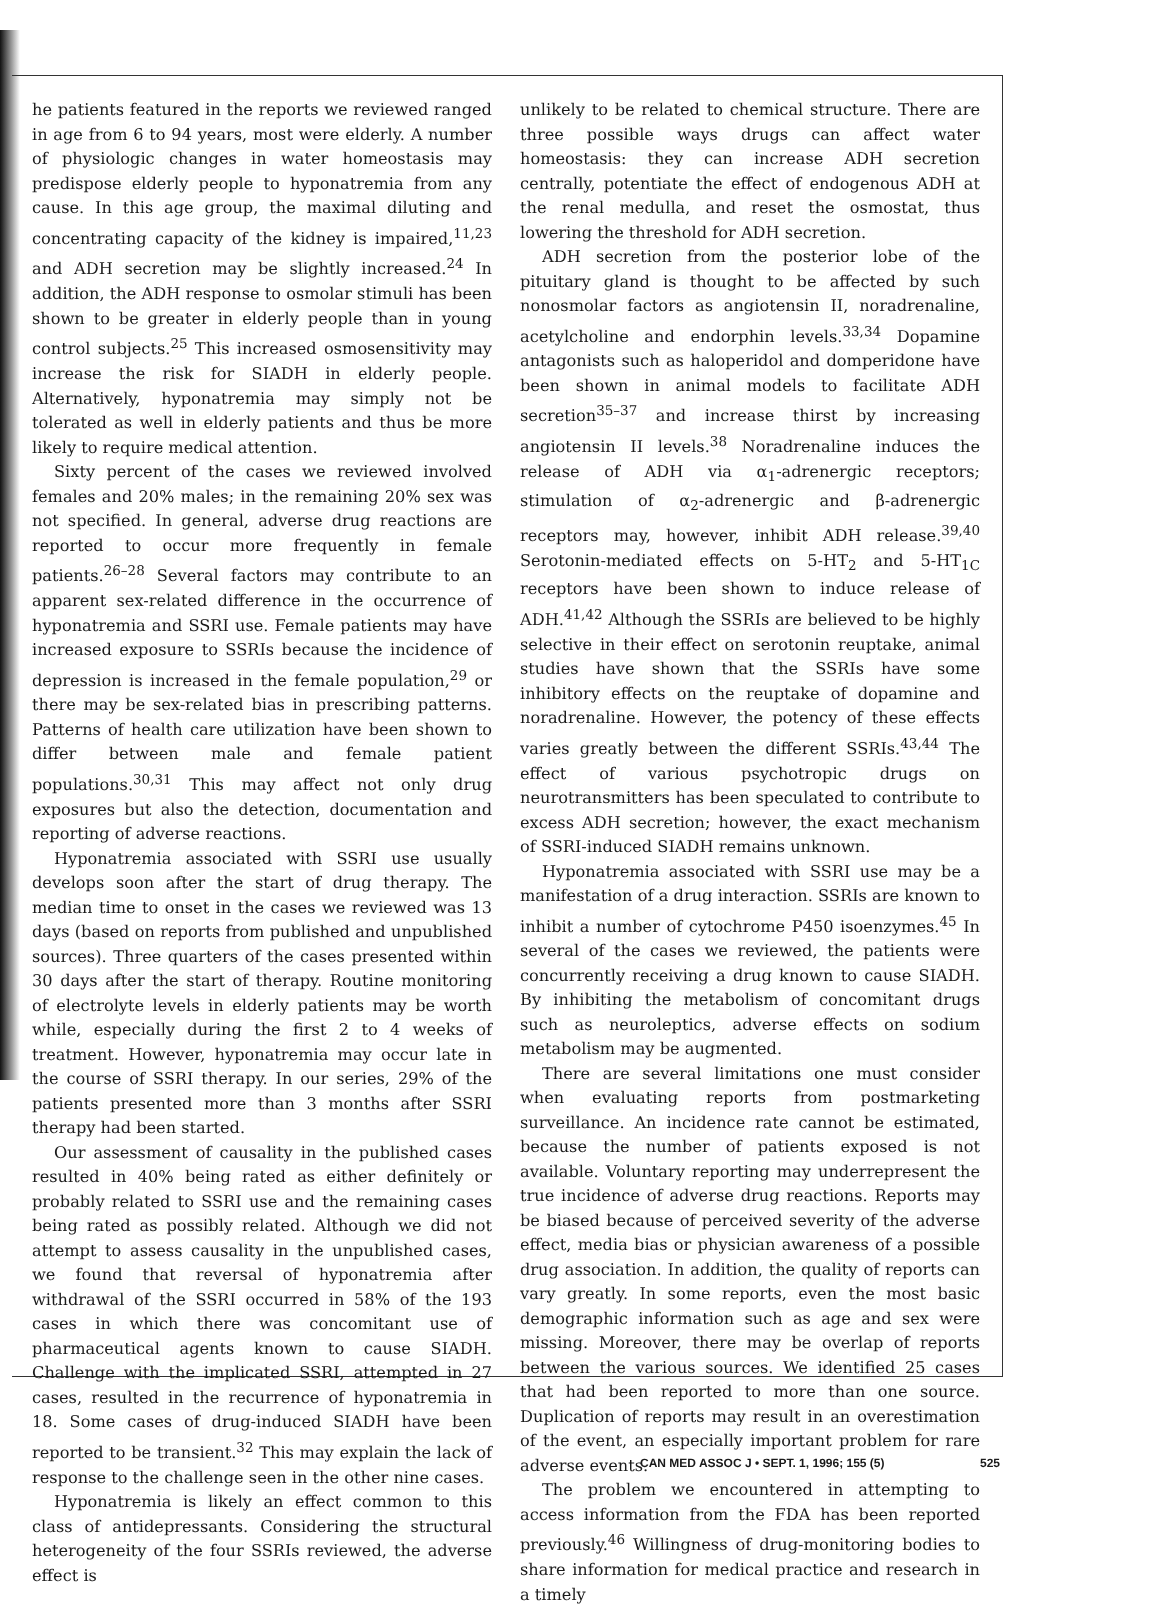he patients featured in the reports we reviewed ranged in age from 6 to 94 years, most were elderly. A number of physiologic changes in water homeostasis may predispose elderly people to hyponatremia from any cause. In this age group, the maximal diluting and concentrating capacity of the kidney is impaired,<sup>11,23</sup> and ADH secretion may be slightly increased.<sup>24</sup> In addition, the ADH response to osmolar stimuli has been shown to be greater in elderly people than in young control subjects.<sup>25</sup> This increased osmosensitivity may increase the risk for SIADH in elderly people. Alternatively, hyponatremia may simply not be tolerated as well in elderly patients and thus be more likely to require medical attention.
Sixty percent of the cases we reviewed involved females and 20% males; in the remaining 20% sex was not specified. In general, adverse drug reactions are reported to occur more frequently in female patients.<sup>26–28</sup> Several factors may contribute to an apparent sex-related difference in the occurrence of hyponatremia and SSRI use. Female patients may have increased exposure to SSRIs because the incidence of depression is increased in the female population,<sup>29</sup> or there may be sex-related bias in prescribing patterns. Patterns of health care utilization have been shown to differ between male and female patient populations.<sup>30,31</sup> This may affect not only drug exposures but also the detection, documentation and reporting of adverse reactions.
Hyponatremia associated with SSRI use usually develops soon after the start of drug therapy. The median time to onset in the cases we reviewed was 13 days (based on reports from published and unpublished sources). Three quarters of the cases presented within 30 days after the start of therapy. Routine monitoring of electrolyte levels in elderly patients may be worth while, especially during the first 2 to 4 weeks of treatment. However, hyponatremia may occur late in the course of SSRI therapy. In our series, 29% of the patients presented more than 3 months after SSRI therapy had been started.
Our assessment of causality in the published cases resulted in 40% being rated as either definitely or probably related to SSRI use and the remaining cases being rated as possibly related. Although we did not attempt to assess causality in the unpublished cases, we found that reversal of hyponatremia after withdrawal of the SSRI occurred in 58% of the 193 cases in which there was concomitant use of pharmaceutical agents known to cause SIADH. Challenge with the implicated SSRI, attempted in 27 cases, resulted in the recurrence of hyponatremia in 18. Some cases of drug-induced SIADH have been reported to be transient.<sup>32</sup> This may explain the lack of response to the challenge seen in the other nine cases.
Hyponatremia is likely an effect common to this class of antidepressants. Considering the structural heterogeneity of the four SSRIs reviewed, the adverse effect is
unlikely to be related to chemical structure. There are three possible ways drugs can affect water homeostasis: they can increase ADH secretion centrally, potentiate the effect of endogenous ADH at the renal medulla, and reset the osmostat, thus lowering the threshold for ADH secretion.
ADH secretion from the posterior lobe of the pituitary gland is thought to be affected by such nonosmolar factors as angiotensin II, noradrenaline, acetylcholine and endorphin levels.<sup>33,34</sup> Dopamine antagonists such as haloperidol and domperidone have been shown in animal models to facilitate ADH secretion<sup>35–37</sup> and increase thirst by increasing angiotensin II levels.<sup>38</sup> Noradrenaline induces the release of ADH via α<sub>1</sub>-adrenergic receptors; stimulation of α<sub>2</sub>-adrenergic and β-adrenergic receptors may, however, inhibit ADH release.<sup>39,40</sup> Serotonin-mediated effects on 5-HT<sub>2</sub> and 5-HT<sub>1C</sub> receptors have been shown to induce release of ADH.<sup>41,42</sup> Although the SSRIs are believed to be highly selective in their effect on serotonin reuptake, animal studies have shown that the SSRIs have some inhibitory effects on the reuptake of dopamine and noradrenaline. However, the potency of these effects varies greatly between the different SSRIs.<sup>43,44</sup> The effect of various psychotropic drugs on neurotransmitters has been speculated to contribute to excess ADH secretion; however, the exact mechanism of SSRI-induced SIADH remains unknown.
Hyponatremia associated with SSRI use may be a manifestation of a drug interaction. SSRIs are known to inhibit a number of cytochrome P450 isoenzymes.<sup>45</sup> In several of the cases we reviewed, the patients were concurrently receiving a drug known to cause SIADH. By inhibiting the metabolism of concomitant drugs such as neuroleptics, adverse effects on sodium metabolism may be augmented.
There are several limitations one must consider when evaluating reports from postmarketing surveillance. An incidence rate cannot be estimated, because the number of patients exposed is not available. Voluntary reporting may underrepresent the true incidence of adverse drug reactions. Reports may be biased because of perceived severity of the adverse effect, media bias or physician awareness of a possible drug association. In addition, the quality of reports can vary greatly. In some reports, even the most basic demographic information such as age and sex were missing. Moreover, there may be overlap of reports between the various sources. We identified 25 cases that had been reported to more than one source. Duplication of reports may result in an overestimation of the event, an especially important problem for rare adverse events.
The problem we encountered in attempting to access information from the FDA has been reported previously.<sup>46</sup> Willingness of drug-monitoring bodies to share information for medical practice and research in a timely
CAN MED ASSOC J • SEPT. 1, 1996; 155 (5) 525